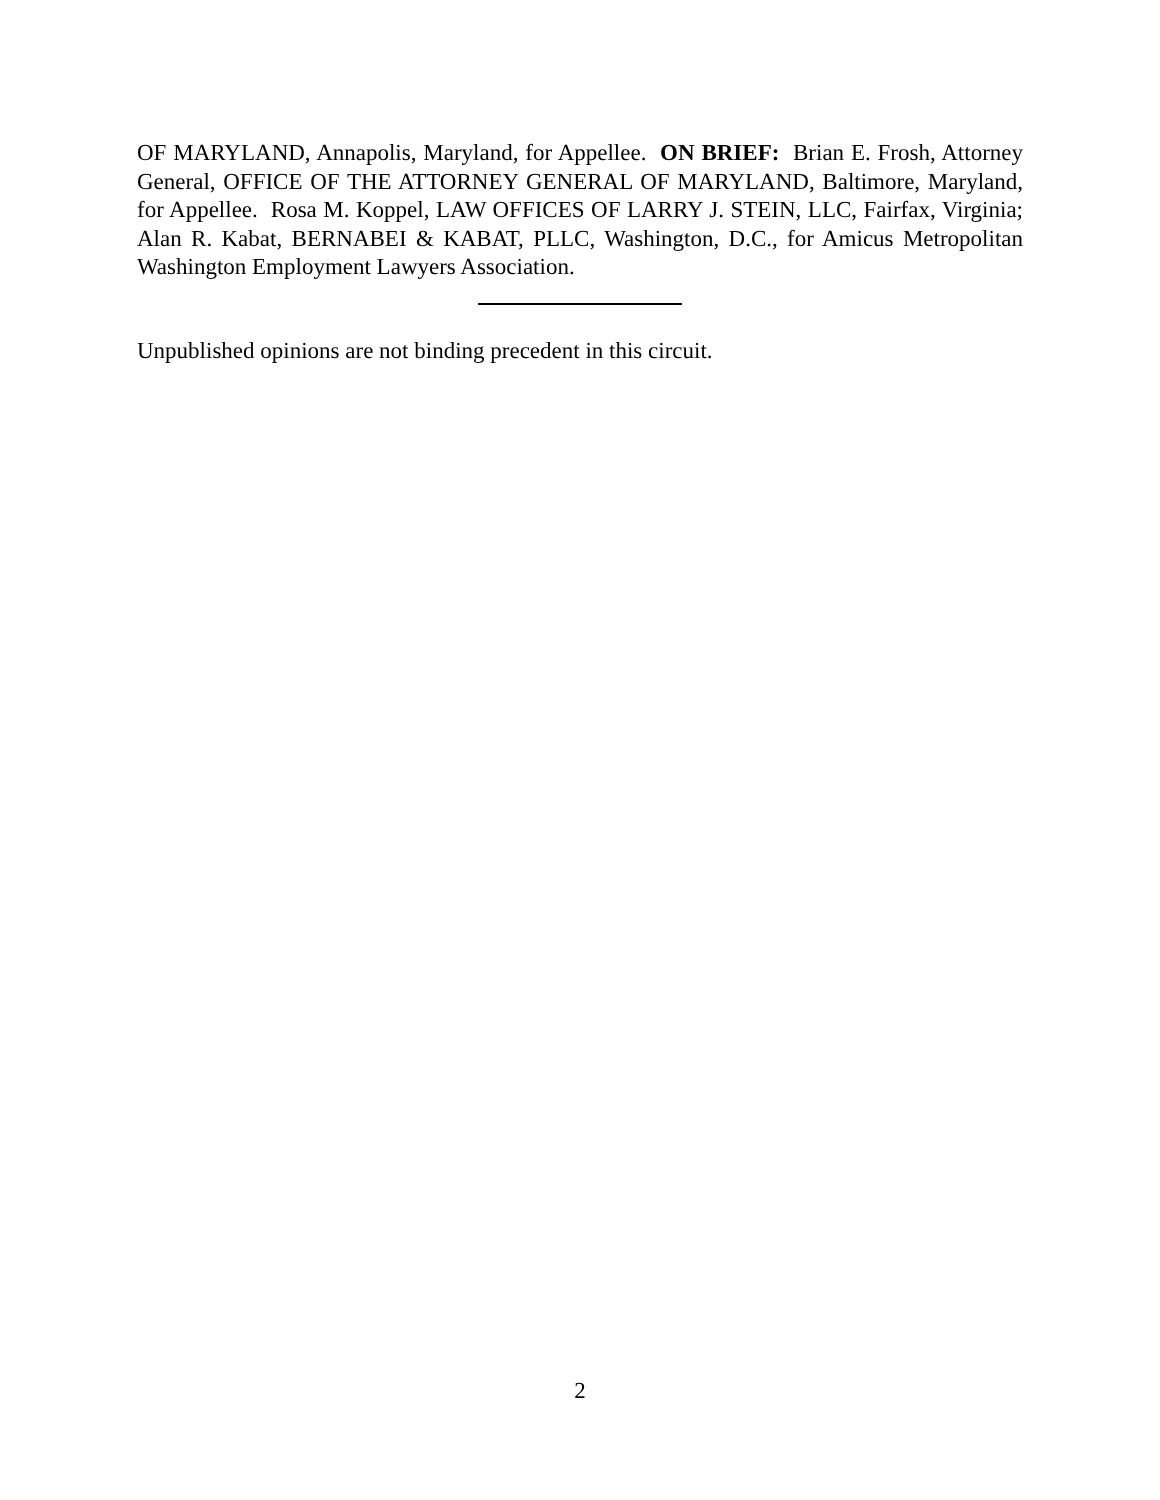OF MARYLAND, Annapolis, Maryland, for Appellee. ON BRIEF: Brian E. Frosh, Attorney General, OFFICE OF THE ATTORNEY GENERAL OF MARYLAND, Baltimore, Maryland, for Appellee. Rosa M. Koppel, LAW OFFICES OF LARRY J. STEIN, LLC, Fairfax, Virginia; Alan R. Kabat, BERNABEI & KABAT, PLLC, Washington, D.C., for Amicus Metropolitan Washington Employment Lawyers Association.
Unpublished opinions are not binding precedent in this circuit.
2